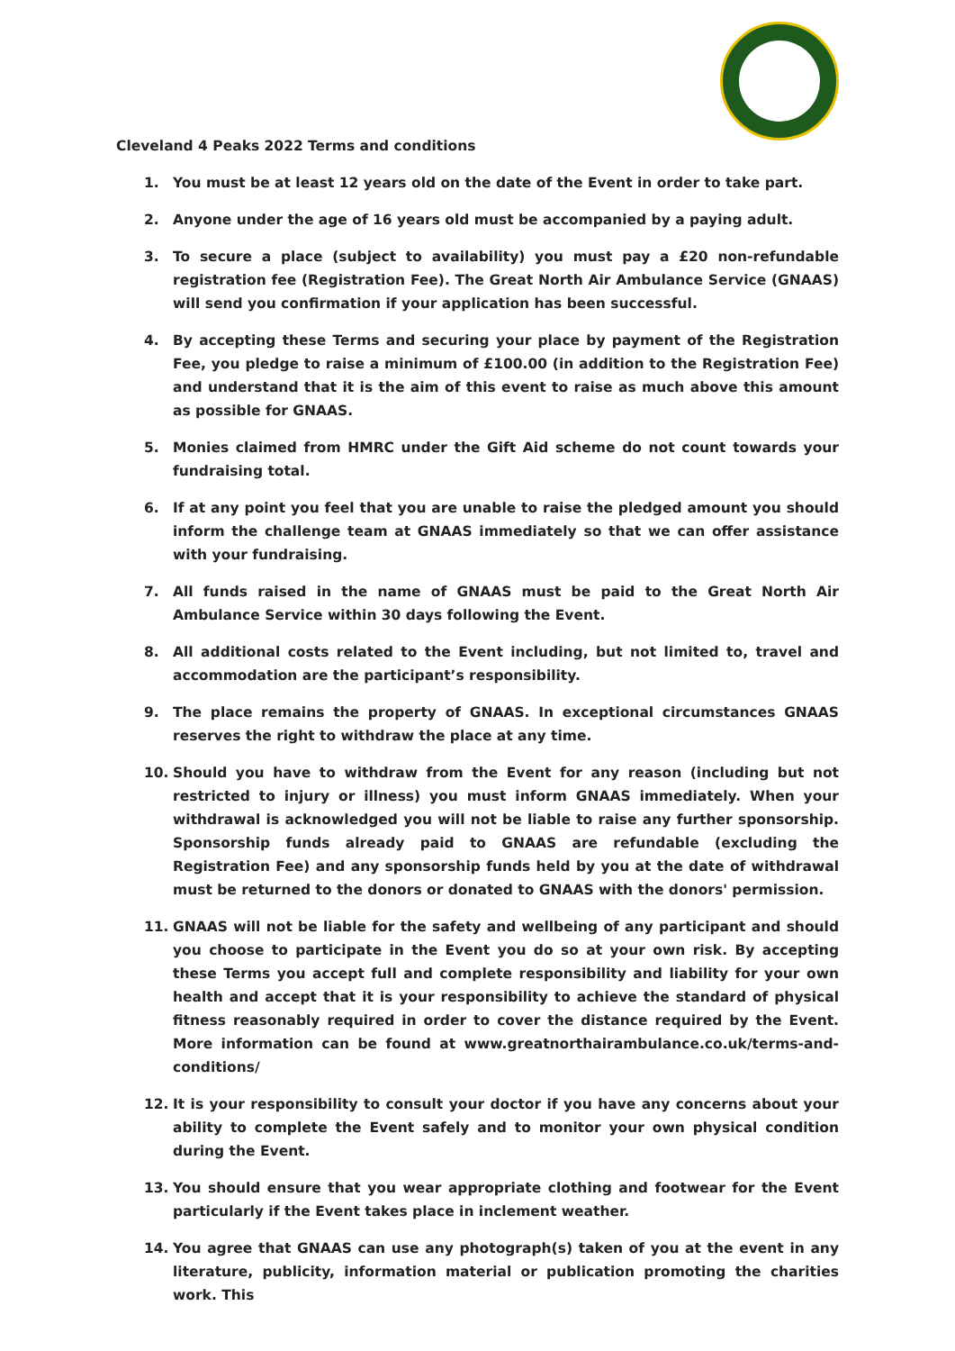Cleveland 4 Peaks 2022 Terms and conditions
1. You must be at least 12 years old on the date of the Event in order to take part.
2. Anyone under the age of 16 years old must be accompanied by a paying adult.
3. To secure a place (subject to availability) you must pay a £20 non-refundable registration fee (Registration Fee). The Great North Air Ambulance Service (GNAAS) will send you confirmation if your application has been successful.
4. By accepting these Terms and securing your place by payment of the Registration Fee, you pledge to raise a minimum of £100.00 (in addition to the Registration Fee) and understand that it is the aim of this event to raise as much above this amount as possible for GNAAS.
5. Monies claimed from HMRC under the Gift Aid scheme do not count towards your fundraising total.
6. If at any point you feel that you are unable to raise the pledged amount you should inform the challenge team at GNAAS immediately so that we can offer assistance with your fundraising.
7. All funds raised in the name of GNAAS must be paid to the Great North Air Ambulance Service within 30 days following the Event.
8. All additional costs related to the Event including, but not limited to, travel and accommodation are the participant’s responsibility.
9. The place remains the property of GNAAS. In exceptional circumstances GNAAS reserves the right to withdraw the place at any time.
10. Should you have to withdraw from the Event for any reason (including but not restricted to injury or illness) you must inform GNAAS immediately. When your withdrawal is acknowledged you will not be liable to raise any further sponsorship. Sponsorship funds already paid to GNAAS are refundable (excluding the Registration Fee) and any sponsorship funds held by you at the date of withdrawal must be returned to the donors or donated to GNAAS with the donors' permission.
11. GNAAS will not be liable for the safety and wellbeing of any participant and should you choose to participate in the Event you do so at your own risk. By accepting these Terms you accept full and complete responsibility and liability for your own health and accept that it is your responsibility to achieve the standard of physical fitness reasonably required in order to cover the distance required by the Event. More information can be found at www.greatnorthairambulance.co.uk/terms-and-conditions/
12. It is your responsibility to consult your doctor if you have any concerns about your ability to complete the Event safely and to monitor your own physical condition during the Event.
13. You should ensure that you wear appropriate clothing and footwear for the Event particularly if the Event takes place in inclement weather.
14. You agree that GNAAS can use any photograph(s) taken of you at the event in any literature, publicity, information material or publication promoting the charities work. This